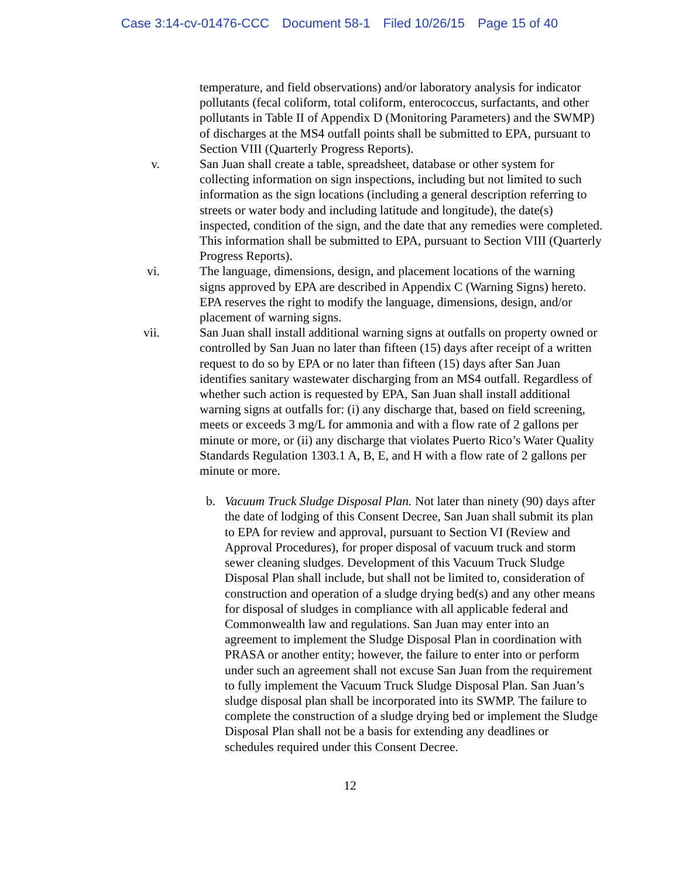Case 3:14-cv-01476-CCC Document 58-1 Filed 10/26/15 Page 15 of 40
temperature, and field observations) and/or laboratory analysis for indicator pollutants (fecal coliform, total coliform, enterococcus, surfactants, and other pollutants in Table II of Appendix D (Monitoring Parameters) and the SWMP) of discharges at the MS4 outfall points shall be submitted to EPA, pursuant to Section VIII (Quarterly Progress Reports).
v. San Juan shall create a table, spreadsheet, database or other system for collecting information on sign inspections, including but not limited to such information as the sign locations (including a general description referring to streets or water body and including latitude and longitude), the date(s) inspected, condition of the sign, and the date that any remedies were completed. This information shall be submitted to EPA, pursuant to Section VIII (Quarterly Progress Reports).
vi. The language, dimensions, design, and placement locations of the warning signs approved by EPA are described in Appendix C (Warning Signs) hereto. EPA reserves the right to modify the language, dimensions, design, and/or placement of warning signs.
vii. San Juan shall install additional warning signs at outfalls on property owned or controlled by San Juan no later than fifteen (15) days after receipt of a written request to do so by EPA or no later than fifteen (15) days after San Juan identifies sanitary wastewater discharging from an MS4 outfall. Regardless of whether such action is requested by EPA, San Juan shall install additional warning signs at outfalls for: (i) any discharge that, based on field screening, meets or exceeds 3 mg/L for ammonia and with a flow rate of 2 gallons per minute or more, or (ii) any discharge that violates Puerto Rico’s Water Quality Standards Regulation 1303.1 A, B, E, and H with a flow rate of 2 gallons per minute or more.
b. Vacuum Truck Sludge Disposal Plan. Not later than ninety (90) days after the date of lodging of this Consent Decree, San Juan shall submit its plan to EPA for review and approval, pursuant to Section VI (Review and Approval Procedures), for proper disposal of vacuum truck and storm sewer cleaning sludges. Development of this Vacuum Truck Sludge Disposal Plan shall include, but shall not be limited to, consideration of construction and operation of a sludge drying bed(s) and any other means for disposal of sludges in compliance with all applicable federal and Commonwealth law and regulations. San Juan may enter into an agreement to implement the Sludge Disposal Plan in coordination with PRASA or another entity; however, the failure to enter into or perform under such an agreement shall not excuse San Juan from the requirement to fully implement the Vacuum Truck Sludge Disposal Plan. San Juan’s sludge disposal plan shall be incorporated into its SWMP. The failure to complete the construction of a sludge drying bed or implement the Sludge Disposal Plan shall not be a basis for extending any deadlines or schedules required under this Consent Decree.
12